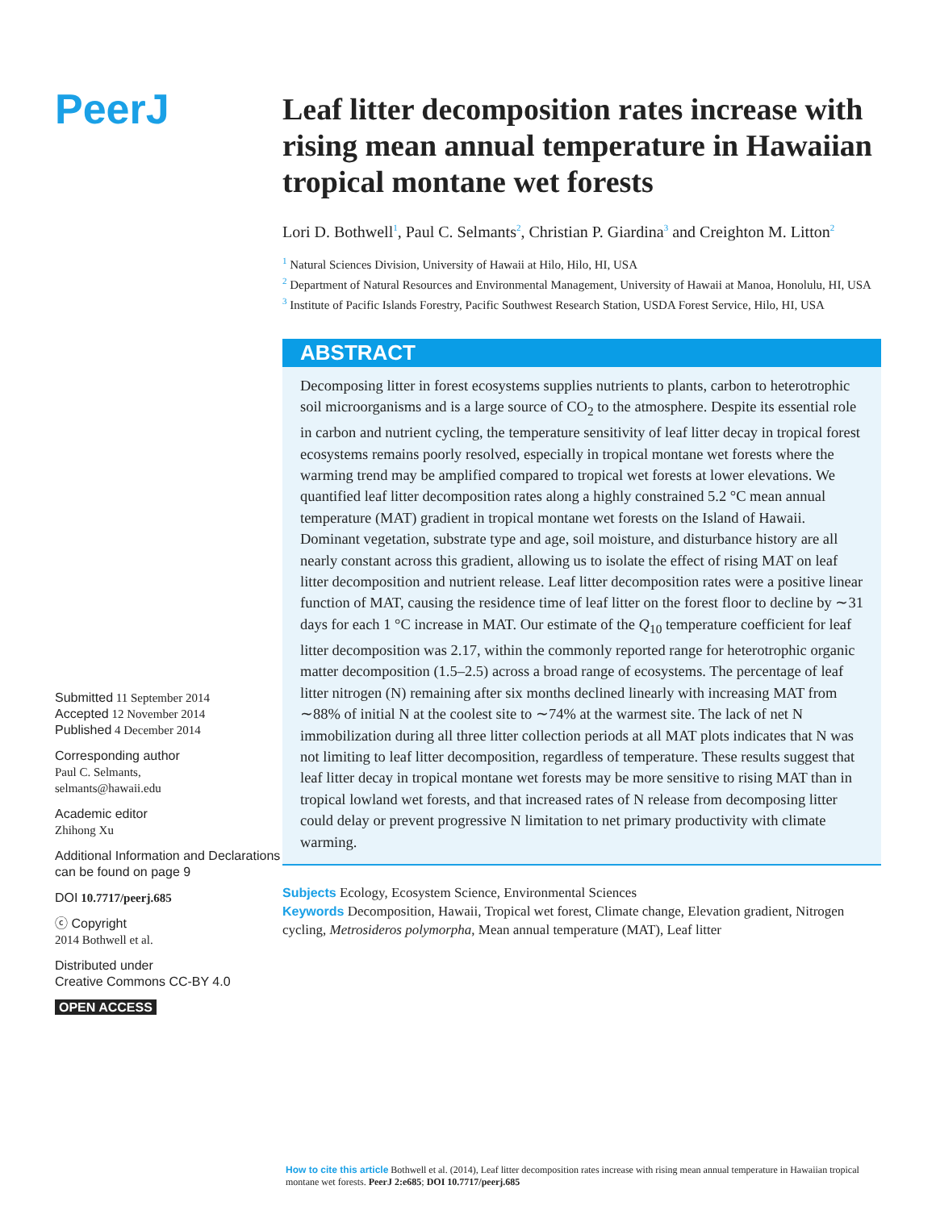PeerJ
Submitted 11 September 2014
Accepted 12 November 2014
Published 4 December 2014
Corresponding author
Paul C. Selmants,
selmants@hawaii.edu
Academic editor
Zhihong Xu
Additional Information and Declarations can be found on page 9
DOI 10.7717/peerj.685
ⓒ Copyright
2014 Bothwell et al.
Distributed under
Creative Commons CC-BY 4.0
OPEN ACCESS
Leaf litter decomposition rates increase with rising mean annual temperature in Hawaiian tropical montane wet forests
Lori D. Bothwell<sup>1</sup>, Paul C. Selmants<sup>2</sup>, Christian P. Giardina<sup>3</sup> and Creighton M. Litton<sup>2</sup>
<sup>1</sup> Natural Sciences Division, University of Hawaii at Hilo, Hilo, HI, USA
<sup>2</sup> Department of Natural Resources and Environmental Management, University of Hawaii at Manoa, Honolulu, HI, USA
<sup>3</sup> Institute of Pacific Islands Forestry, Pacific Southwest Research Station, USDA Forest Service, Hilo, HI, USA
ABSTRACT
Decomposing litter in forest ecosystems supplies nutrients to plants, carbon to heterotrophic soil microorganisms and is a large source of CO<sub>2</sub> to the atmosphere. Despite its essential role in carbon and nutrient cycling, the temperature sensitivity of leaf litter decay in tropical forest ecosystems remains poorly resolved, especially in tropical montane wet forests where the warming trend may be amplified compared to tropical wet forests at lower elevations. We quantified leaf litter decomposition rates along a highly constrained 5.2 °C mean annual temperature (MAT) gradient in tropical montane wet forests on the Island of Hawaii. Dominant vegetation, substrate type and age, soil moisture, and disturbance history are all nearly constant across this gradient, allowing us to isolate the effect of rising MAT on leaf litter decomposition and nutrient release. Leaf litter decomposition rates were a positive linear function of MAT, causing the residence time of leaf litter on the forest floor to decline by ∼31 days for each 1 °C increase in MAT. Our estimate of the Q<sub>10</sub> temperature coefficient for leaf litter decomposition was 2.17, within the commonly reported range for heterotrophic organic matter decomposition (1.5–2.5) across a broad range of ecosystems. The percentage of leaf litter nitrogen (N) remaining after six months declined linearly with increasing MAT from ∼88% of initial N at the coolest site to ∼74% at the warmest site. The lack of net N immobilization during all three litter collection periods at all MAT plots indicates that N was not limiting to leaf litter decomposition, regardless of temperature. These results suggest that leaf litter decay in tropical montane wet forests may be more sensitive to rising MAT than in tropical lowland wet forests, and that increased rates of N release from decomposing litter could delay or prevent progressive N limitation to net primary productivity with climate warming.
Subjects Ecology, Ecosystem Science, Environmental Sciences
Keywords Decomposition, Hawaii, Tropical wet forest, Climate change, Elevation gradient, Nitrogen cycling, Metrosideros polymorpha, Mean annual temperature (MAT), Leaf litter
How to cite this article Bothwell et al. (2014), Leaf litter decomposition rates increase with rising mean annual temperature in Hawaiian tropical montane wet forests. PeerJ 2:e685; DOI 10.7717/peerj.685